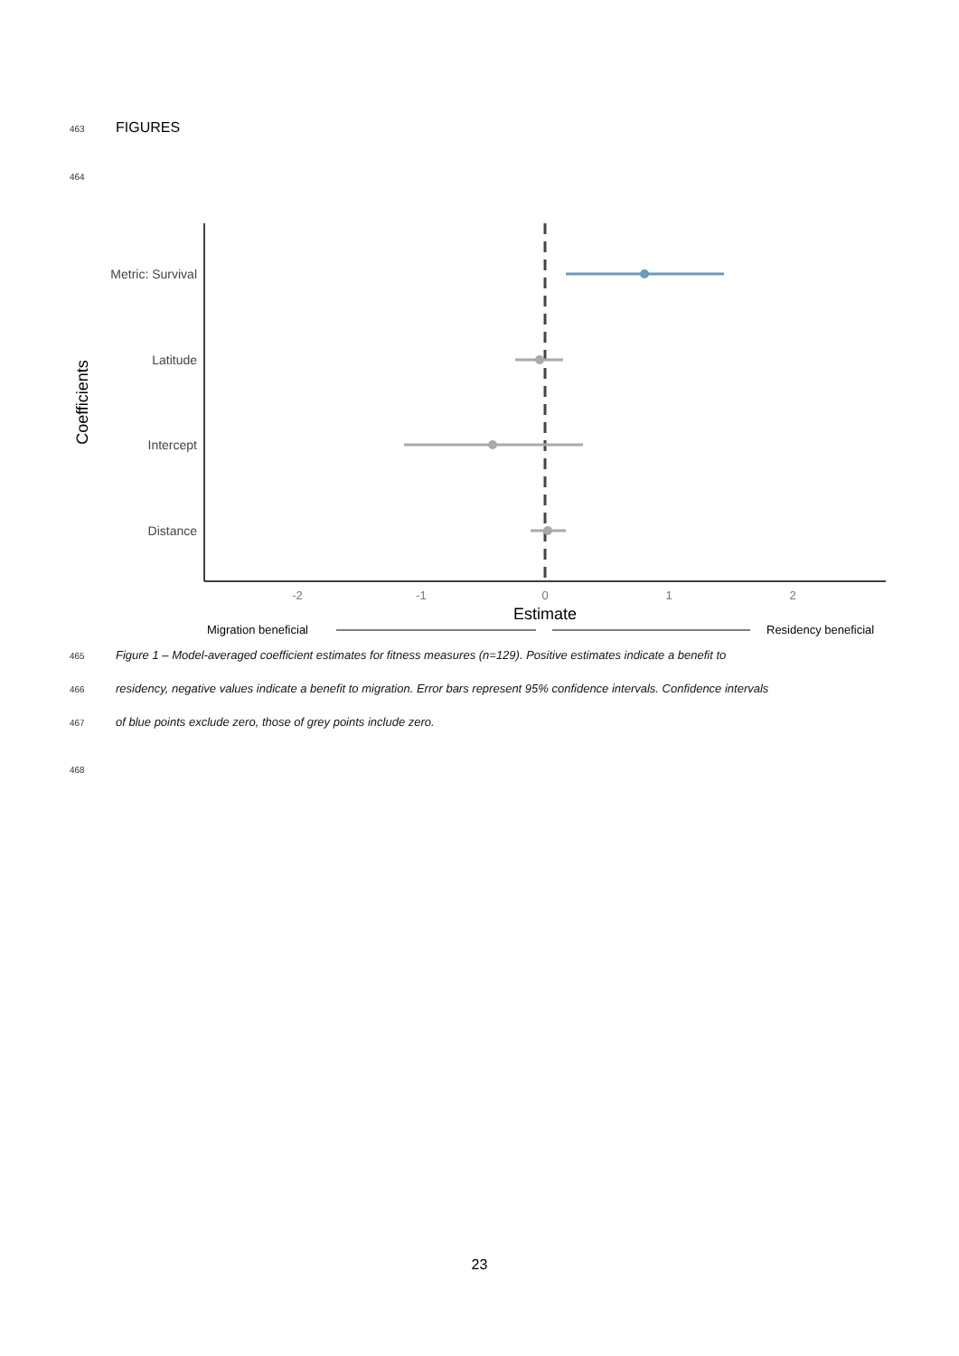463 FIGURES
464
Metric: Survival
Latitude
Intercept
Distance
Coefficients
-2
-1
0
1
2
Estimate
Migration beneficial
Residency beneficial
465 Figure 1 – Model-averaged coefficient estimates for fitness measures (n=129). Positive estimates indicate a benefit to
466 residency, negative values indicate a benefit to migration. Error bars represent 95% confidence intervals. Confidence intervals
467 of blue points exclude zero, those of grey points include zero.
468
23